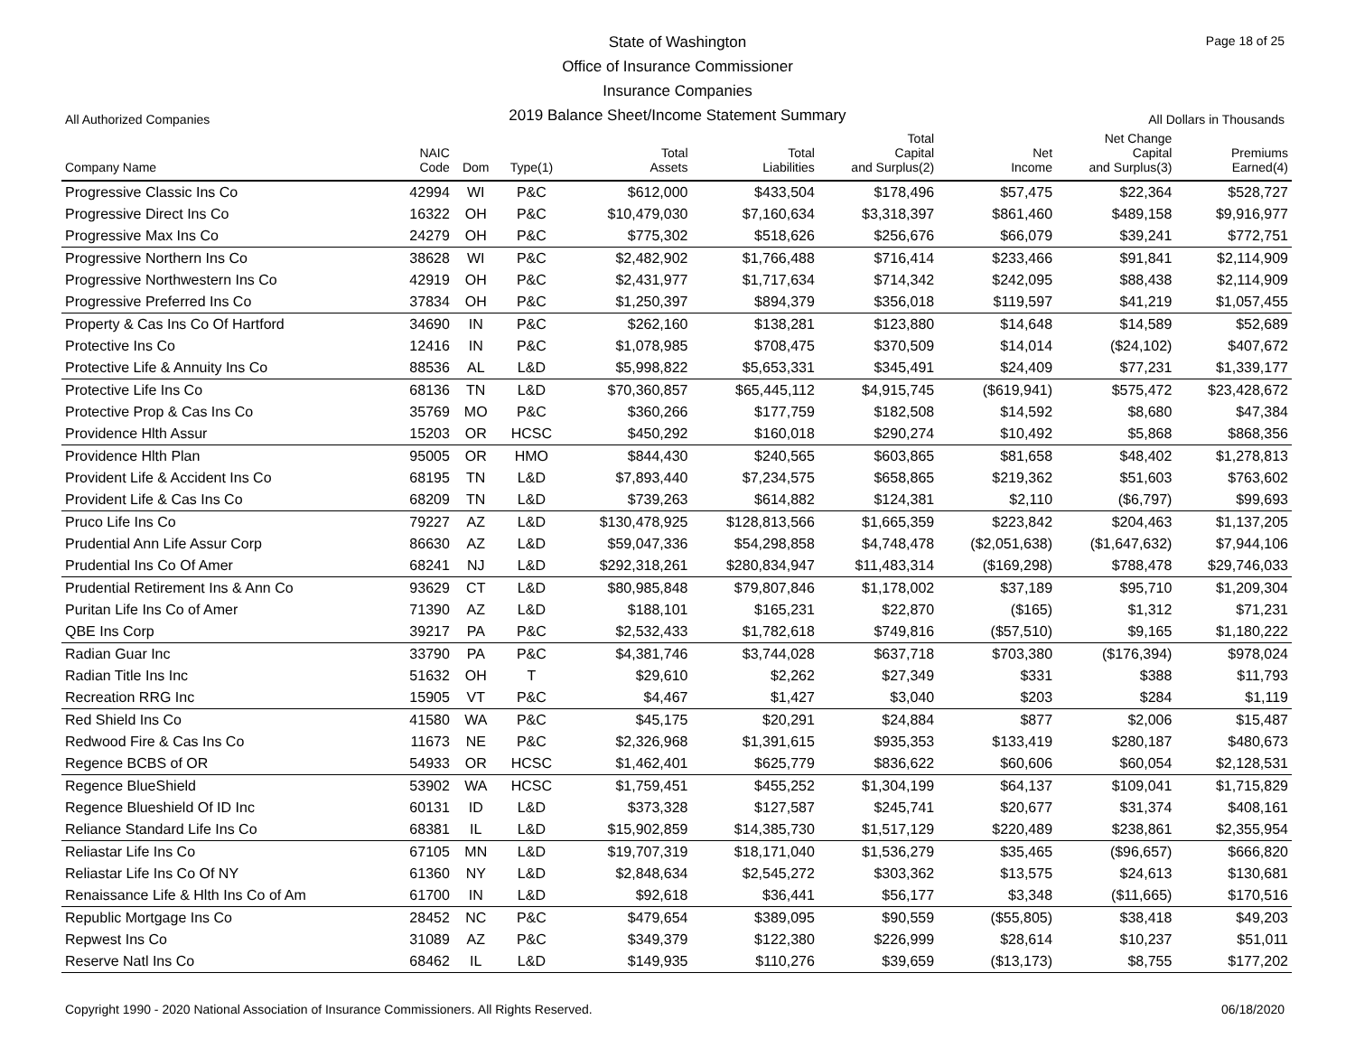State of Washington
Office of Insurance Commissioner
Insurance Companies
2019 Balance Sheet/Income Statement Summary
Page 18 of 25
All Authorized Companies All Dollars in Thousands
| Company Name | NAIC Code | Dom | Type(1) | Total Assets | Total Liabilities | Total Capital and Surplus(2) | Net Income | Net Change Capital and Surplus(3) | Premiums Earned(4) |
| --- | --- | --- | --- | --- | --- | --- | --- | --- | --- |
| Progressive Classic Ins Co | 42994 | WI | P&C | $612,000 | $433,504 | $178,496 | $57,475 | $22,364 | $528,727 |
| Progressive Direct Ins Co | 16322 | OH | P&C | $10,479,030 | $7,160,634 | $3,318,397 | $861,460 | $489,158 | $9,916,977 |
| Progressive Max Ins Co | 24279 | OH | P&C | $775,302 | $518,626 | $256,676 | $66,079 | $39,241 | $772,751 |
| Progressive Northern Ins Co | 38628 | WI | P&C | $2,482,902 | $1,766,488 | $716,414 | $233,466 | $91,841 | $2,114,909 |
| Progressive Northwestern Ins Co | 42919 | OH | P&C | $2,431,977 | $1,717,634 | $714,342 | $242,095 | $88,438 | $2,114,909 |
| Progressive Preferred Ins Co | 37834 | OH | P&C | $1,250,397 | $894,379 | $356,018 | $119,597 | $41,219 | $1,057,455 |
| Property & Cas Ins Co Of Hartford | 34690 | IN | P&C | $262,160 | $138,281 | $123,880 | $14,648 | $14,589 | $52,689 |
| Protective Ins Co | 12416 | IN | P&C | $1,078,985 | $708,475 | $370,509 | $14,014 | ($24,102) | $407,672 |
| Protective Life & Annuity Ins Co | 88536 | AL | L&D | $5,998,822 | $5,653,331 | $345,491 | $24,409 | $77,231 | $1,339,177 |
| Protective Life Ins Co | 68136 | TN | L&D | $70,360,857 | $65,445,112 | $4,915,745 | ($619,941) | $575,472 | $23,428,672 |
| Protective Prop & Cas Ins Co | 35769 | MO | P&C | $360,266 | $177,759 | $182,508 | $14,592 | $8,680 | $47,384 |
| Providence Hlth Assur | 15203 | OR | HCSC | $450,292 | $160,018 | $290,274 | $10,492 | $5,868 | $868,356 |
| Providence Hlth Plan | 95005 | OR | HMO | $844,430 | $240,565 | $603,865 | $81,658 | $48,402 | $1,278,813 |
| Provident Life & Accident Ins Co | 68195 | TN | L&D | $7,893,440 | $7,234,575 | $658,865 | $219,362 | $51,603 | $763,602 |
| Provident Life & Cas Ins Co | 68209 | TN | L&D | $739,263 | $614,882 | $124,381 | $2,110 | ($6,797) | $99,693 |
| Pruco Life Ins Co | 79227 | AZ | L&D | $130,478,925 | $128,813,566 | $1,665,359 | $223,842 | $204,463 | $1,137,205 |
| Prudential Ann Life Assur Corp | 86630 | AZ | L&D | $59,047,336 | $54,298,858 | $4,748,478 | ($2,051,638) | ($1,647,632) | $7,944,106 |
| Prudential Ins Co Of Amer | 68241 | NJ | L&D | $292,318,261 | $280,834,947 | $11,483,314 | ($169,298) | $788,478 | $29,746,033 |
| Prudential Retirement Ins & Ann Co | 93629 | CT | L&D | $80,985,848 | $79,807,846 | $1,178,002 | $37,189 | $95,710 | $1,209,304 |
| Puritan Life Ins Co of Amer | 71390 | AZ | L&D | $188,101 | $165,231 | $22,870 | ($165) | $1,312 | $71,231 |
| QBE Ins Corp | 39217 | PA | P&C | $2,532,433 | $1,782,618 | $749,816 | ($57,510) | $9,165 | $1,180,222 |
| Radian Guar Inc | 33790 | PA | P&C | $4,381,746 | $3,744,028 | $637,718 | $703,380 | ($176,394) | $978,024 |
| Radian Title Ins Inc | 51632 | OH | T | $29,610 | $2,262 | $27,349 | $331 | $388 | $11,793 |
| Recreation RRG Inc | 15905 | VT | P&C | $4,467 | $1,427 | $3,040 | $203 | $284 | $1,119 |
| Red Shield Ins Co | 41580 | WA | P&C | $45,175 | $20,291 | $24,884 | $877 | $2,006 | $15,487 |
| Redwood Fire & Cas Ins Co | 11673 | NE | P&C | $2,326,968 | $1,391,615 | $935,353 | $133,419 | $280,187 | $480,673 |
| Regence BCBS of OR | 54933 | OR | HCSC | $1,462,401 | $625,779 | $836,622 | $60,606 | $60,054 | $2,128,531 |
| Regence BlueShield | 53902 | WA | HCSC | $1,759,451 | $455,252 | $1,304,199 | $64,137 | $109,041 | $1,715,829 |
| Regence Blueshield Of ID Inc | 60131 | ID | L&D | $373,328 | $127,587 | $245,741 | $20,677 | $31,374 | $408,161 |
| Reliance Standard Life Ins Co | 68381 | IL | L&D | $15,902,859 | $14,385,730 | $1,517,129 | $220,489 | $238,861 | $2,355,954 |
| Reliastar Life Ins Co | 67105 | MN | L&D | $19,707,319 | $18,171,040 | $1,536,279 | $35,465 | ($96,657) | $666,820 |
| Reliastar Life Ins Co Of NY | 61360 | NY | L&D | $2,848,634 | $2,545,272 | $303,362 | $13,575 | $24,613 | $130,681 |
| Renaissance Life & Hlth Ins Co of Am | 61700 | IN | L&D | $92,618 | $36,441 | $56,177 | $3,348 | ($11,665) | $170,516 |
| Republic Mortgage Ins Co | 28452 | NC | P&C | $479,654 | $389,095 | $90,559 | ($55,805) | $38,418 | $49,203 |
| Repwest Ins Co | 31089 | AZ | P&C | $349,379 | $122,380 | $226,999 | $28,614 | $10,237 | $51,011 |
| Reserve Natl Ins Co | 68462 | IL | L&D | $149,935 | $110,276 | $39,659 | ($13,173) | $8,755 | $177,202 |
Copyright 1990 - 2020 National Association of Insurance Commissioners. All Rights Reserved. 06/18/2020